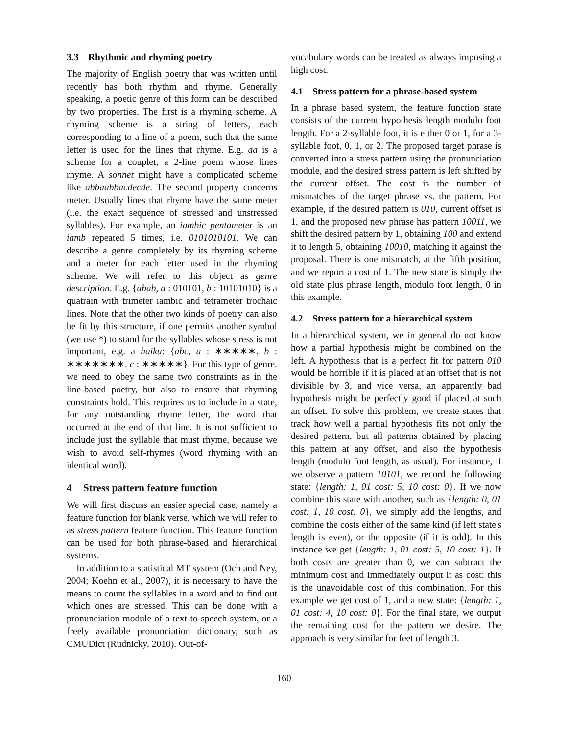3.3 Rhythmic and rhyming poetry
The majority of English poetry that was written until recently has both rhythm and rhyme. Generally speaking, a poetic genre of this form can be described by two properties. The first is a rhyming scheme. A rhyming scheme is a string of letters, each corresponding to a line of a poem, such that the same letter is used for the lines that rhyme. E.g. aa is a scheme for a couplet, a 2-line poem whose lines rhyme. A sonnet might have a complicated scheme like abbaabbacdecde. The second property concerns meter. Usually lines that rhyme have the same meter (i.e. the exact sequence of stressed and unstressed syllables). For example, an iambic pentameter is an iamb repeated 5 times, i.e. 0101010101. We can describe a genre completely by its rhyming scheme and a meter for each letter used in the rhyming scheme. We will refer to this object as genre description. E.g. {abab, a : 010101, b : 10101010} is a quatrain with trimeter iambic and tetrameter trochaic lines. Note that the other two kinds of poetry can also be fit by this structure, if one permits another symbol (we use *) to stand for the syllables whose stress is not important, e.g. a haiku: {abc, a : ∗∗∗∗∗, b : ∗∗∗∗∗∗∗, c : ∗∗∗∗∗}. For this type of genre, we need to obey the same two constraints as in the line-based poetry, but also to ensure that rhyming constraints hold. This requires us to include in a state, for any outstanding rhyme letter, the word that occurred at the end of that line. It is not sufficient to include just the syllable that must rhyme, because we wish to avoid self-rhymes (word rhyming with an identical word).
4 Stress pattern feature function
We will first discuss an easier special case, namely a feature function for blank verse, which we will refer to as stress pattern feature function. This feature function can be used for both phrase-based and hierarchical systems.
In addition to a statistical MT system (Och and Ney, 2004; Koehn et al., 2007), it is necessary to have the means to count the syllables in a word and to find out which ones are stressed. This can be done with a pronunciation module of a text-to-speech system, or a freely available pronunciation dictionary, such as CMUDict (Rudnicky, 2010). Out-of-
vocabulary words can be treated as always imposing a high cost.
4.1 Stress pattern for a phrase-based system
In a phrase based system, the feature function state consists of the current hypothesis length modulo foot length. For a 2-syllable foot, it is either 0 or 1, for a 3-syllable foot, 0, 1, or 2. The proposed target phrase is converted into a stress pattern using the pronunciation module, and the desired stress pattern is left shifted by the current offset. The cost is the number of mismatches of the target phrase vs. the pattern. For example, if the desired pattern is 010, current offset is 1, and the proposed new phrase has pattern 10011, we shift the desired pattern by 1, obtaining 100 and extend it to length 5, obtaining 10010, matching it against the proposal. There is one mismatch, at the fifth position, and we report a cost of 1. The new state is simply the old state plus phrase length, modulo foot length, 0 in this example.
4.2 Stress pattern for a hierarchical system
In a hierarchical system, we in general do not know how a partial hypothesis might be combined on the left. A hypothesis that is a perfect fit for pattern 010 would be horrible if it is placed at an offset that is not divisible by 3, and vice versa, an apparently bad hypothesis might be perfectly good if placed at such an offset. To solve this problem, we create states that track how well a partial hypothesis fits not only the desired pattern, but all patterns obtained by placing this pattern at any offset, and also the hypothesis length (modulo foot length, as usual). For instance, if we observe a pattern 10101, we record the following state: {length: 1, 01 cost: 5, 10 cost: 0}. If we now combine this state with another, such as {length: 0, 01 cost: 1, 10 cost: 0}, we simply add the lengths, and combine the costs either of the same kind (if left state's length is even), or the opposite (if it is odd). In this instance we get {length: 1, 01 cost: 5, 10 cost: 1}. If both costs are greater than 0, we can subtract the minimum cost and immediately output it as cost: this is the unavoidable cost of this combination. For this example we get cost of 1, and a new state: {length: 1, 01 cost: 4, 10 cost: 0}. For the final state, we output the remaining cost for the pattern we desire. The approach is very similar for feet of length 3.
160